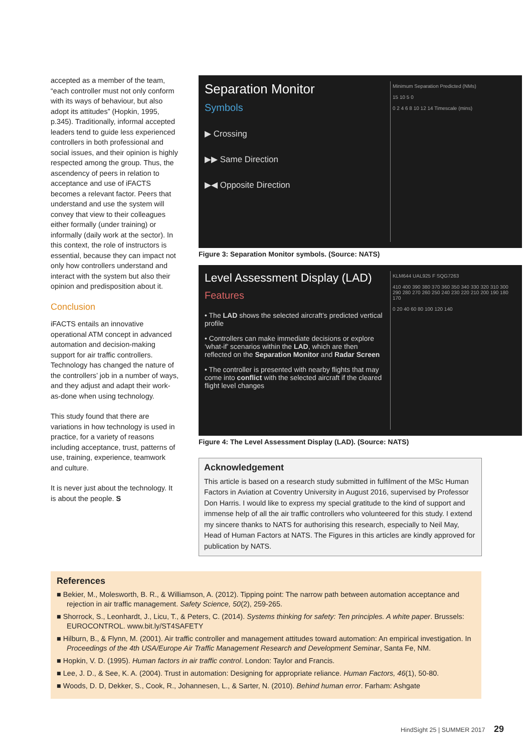accepted as a member of the team, “each controller must not only conform with its ways of behaviour, but also adopt its attitudes” (Hopkin, 1995, p.345). Traditionally, informal accepted leaders tend to guide less experienced controllers in both professional and social issues, and their opinion is highly respected among the group. Thus, the ascendency of peers in relation to acceptance and use of iFACTS becomes a relevant factor. Peers that understand and use the system will convey that view to their colleagues either formally (under training) or informally (daily work at the sector). In this context, the role of instructors is essential, because they can impact not only how controllers understand and interact with the system but also their opinion and predisposition about it.
Conclusion
iFACTS entails an innovative operational ATM concept in advanced automation and decision-making support for air traffic controllers. Technology has changed the nature of the controllers’ job in a number of ways, and they adjust and adapt their work-as-done when using technology.
This study found that there are variations in how technology is used in practice, for a variety of reasons including acceptance, trust, patterns of use, training, experience, teamwork and culture.
It is never just about the technology. It is about the people. S
Separation Monitor
Symbols
▶ Crossing
▶▶ Same Direction
▶◀ Opposite Direction
Minimum Separation Predicted (NMs)
15 10 5 0
0 2 4 6 8 10 12 14 Timescale (mins)
Figure 3: Separation Monitor symbols. (Source: NATS)
Level Assessment Display (LAD)
Features
• The LAD shows the selected aircraft’s predicted vertical profile
• Controllers can make immediate decisions or explore ‘what-if’ scenarios within the LAD, which are then reflected on the Separation Monitor and Radar Screen
• The controller is presented with nearby flights that may come into conflict with the selected aircraft if the cleared flight level changes
KLM644 UAL925 F SQG7263
410 400 390 380 370 360 350 340 330 320 310 300 290 280 270 260 250 240 230 220 210 200 190 180 170
0 20 40 60 80 100 120 140
Figure 4: The Level Assessment Display (LAD). (Source: NATS)
Acknowledgement
This article is based on a research study submitted in fulfilment of the MSc Human Factors in Aviation at Coventry University in August 2016, supervised by Professor Don Harris. I would like to express my special gratitude to the kind of support and immense help of all the air traffic controllers who volunteered for this study. I extend my sincere thanks to NATS for authorising this research, especially to Neil May, Head of Human Factors at NATS. The Figures in this articles are kindly approved for publication by NATS.
References
■ Bekier, M., Molesworth, B. R., & Williamson, A. (2012). Tipping point: The narrow path between automation acceptance and rejection in air traffic management. Safety Science, 50(2), 259-265.
■ Shorrock, S., Leonhardt, J., Licu, T., & Peters, C. (2014). Systems thinking for safety: Ten principles. A white paper. Brussels: EUROCONTROL. www.bit.ly/ST4SAFETY
■ Hilburn, B., & Flynn, M. (2001). Air traffic controller and management attitudes toward automation: An empirical investigation. In Proceedings of the 4th USA/Europe Air Traffic Management Research and Development Seminar, Santa Fe, NM.
■ Hopkin, V. D. (1995). Human factors in air traffic control. London: Taylor and Francis.
■ Lee, J. D., & See, K. A. (2004). Trust in automation: Designing for appropriate reliance. Human Factors, 46(1), 50-80.
■ Woods, D. D, Dekker, S., Cook, R., Johannesen, L., & Sarter, N. (2010). Behind human error. Farham: Ashgate
HindSight 25 | SUMMER 2017 29